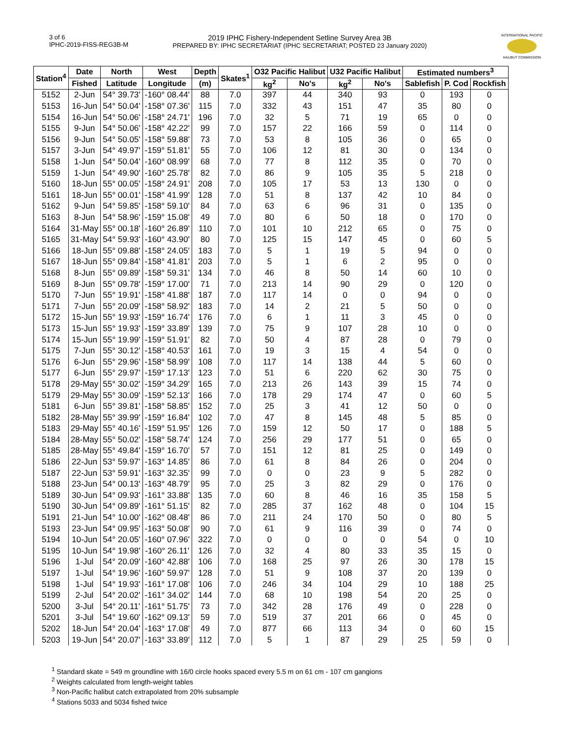3 of 6
IPHC-2019-FISS-REG3B-M
2019 IPHC Fishery-Independent Setline Survey Area 3B
PREPARED BY: IPHC SECRETARIAT (IPHC SECRETARIAT; POSTED 23 January 2020)
INTERNATIONAL PACIFIC
HALIBUT COMMISSION
| Station<sup>4</sup> | Date | North | West | Depth | Skates<sup>1</sup> | O32 Pacific Halibut | | U32 Pacific Halibut | | Estimated numbers<sup>3</sup> | | |
| --- | --- | --- | --- | --- | --- | --- | --- | --- | --- | --- | --- | --- |
| | Fished | Latitude | Longitude | (m) | | kg<sup>2</sup> | No's | kg<sup>2</sup> | No's | Sablefish | P. Cod | Rockfish |
| 5152 | 2-Jun | 54° 39.73' | -160° 08.44' | 88 | 7.0 | 397 | 44 | 340 | 93 | 0 | 193 | 0 |
| 5153 | 16-Jun | 54° 50.04' | -158° 07.36' | 115 | 7.0 | 332 | 43 | 151 | 47 | 35 | 80 | 0 |
| 5154 | 16-Jun | 54° 50.06' | -158° 24.71' | 196 | 7.0 | 32 | 5 | 71 | 19 | 65 | 0 | 0 |
| 5155 | 9-Jun | 54° 50.06' | -158° 42.22' | 99 | 7.0 | 157 | 22 | 166 | 59 | 0 | 114 | 0 |
| 5156 | 9-Jun | 54° 50.05' | -158° 59.88' | 73 | 7.0 | 53 | 8 | 105 | 36 | 0 | 65 | 0 |
| 5157 | 3-Jun | 54° 49.97' | -159° 51.81' | 55 | 7.0 | 106 | 12 | 81 | 30 | 0 | 134 | 0 |
| 5158 | 1-Jun | 54° 50.04' | -160° 08.99' | 68 | 7.0 | 77 | 8 | 112 | 35 | 0 | 70 | 0 |
| 5159 | 1-Jun | 54° 49.90' | -160° 25.78' | 82 | 7.0 | 86 | 9 | 105 | 35 | 5 | 218 | 0 |
| 5160 | 18-Jun | 55° 00.05' | -158° 24.91' | 208 | 7.0 | 105 | 17 | 53 | 13 | 130 | 0 | 0 |
| 5161 | 18-Jun | 55° 00.01' | -158° 41.99' | 128 | 7.0 | 51 | 8 | 137 | 42 | 10 | 84 | 0 |
| 5162 | 9-Jun | 54° 59.85' | -158° 59.10' | 84 | 7.0 | 63 | 6 | 96 | 31 | 0 | 135 | 0 |
| 5163 | 8-Jun | 54° 58.96' | -159° 15.08' | 49 | 7.0 | 80 | 6 | 50 | 18 | 0 | 170 | 0 |
| 5164 | 31-May | 55° 00.18' | -160° 26.89' | 110 | 7.0 | 101 | 10 | 212 | 65 | 0 | 75 | 0 |
| 5165 | 31-May | 54° 59.93' | -160° 43.90' | 80 | 7.0 | 125 | 15 | 147 | 45 | 0 | 60 | 5 |
| 5166 | 18-Jun | 55° 09.88' | -158° 24.05' | 183 | 7.0 | 5 | 1 | 19 | 5 | 94 | 0 | 0 |
| 5167 | 18-Jun | 55° 09.84' | -158° 41.81' | 203 | 7.0 | 5 | 1 | 6 | 2 | 95 | 0 | 0 |
| 5168 | 8-Jun | 55° 09.89' | -158° 59.31' | 134 | 7.0 | 46 | 8 | 50 | 14 | 60 | 10 | 0 |
| 5169 | 8-Jun | 55° 09.78' | -159° 17.00' | 71 | 7.0 | 213 | 14 | 90 | 29 | 0 | 120 | 0 |
| 5170 | 7-Jun | 55° 19.91' | -158° 41.88' | 187 | 7.0 | 117 | 14 | 0 | 0 | 94 | 0 | 0 |
| 5171 | 7-Jun | 55° 20.09' | -158° 58.92' | 183 | 7.0 | 14 | 2 | 21 | 5 | 50 | 0 | 0 |
| 5172 | 15-Jun | 55° 19.93' | -159° 16.74' | 176 | 7.0 | 6 | 1 | 11 | 3 | 45 | 0 | 0 |
| 5173 | 15-Jun | 55° 19.93' | -159° 33.89' | 139 | 7.0 | 75 | 9 | 107 | 28 | 10 | 0 | 0 |
| 5174 | 15-Jun | 55° 19.99' | -159° 51.91' | 82 | 7.0 | 50 | 4 | 87 | 28 | 0 | 79 | 0 |
| 5175 | 7-Jun | 55° 30.12' | -158° 40.53' | 161 | 7.0 | 19 | 3 | 15 | 4 | 54 | 0 | 0 |
| 5176 | 6-Jun | 55° 29.96' | -158° 58.99' | 108 | 7.0 | 117 | 14 | 138 | 44 | 5 | 60 | 0 |
| 5177 | 6-Jun | 55° 29.97' | -159° 17.13' | 123 | 7.0 | 51 | 6 | 220 | 62 | 30 | 75 | 0 |
| 5178 | 29-May | 55° 30.02' | -159° 34.29' | 165 | 7.0 | 213 | 26 | 143 | 39 | 15 | 74 | 0 |
| 5179 | 29-May | 55° 30.09' | -159° 52.13' | 166 | 7.0 | 178 | 29 | 174 | 47 | 0 | 60 | 5 |
| 5181 | 6-Jun | 55° 39.81' | -158° 58.85' | 152 | 7.0 | 25 | 3 | 41 | 12 | 50 | 0 | 0 |
| 5182 | 28-May | 55° 39.99' | -159° 16.84' | 102 | 7.0 | 47 | 8 | 145 | 48 | 5 | 85 | 0 |
| 5183 | 29-May | 55° 40.16' | -159° 51.95' | 126 | 7.0 | 159 | 12 | 50 | 17 | 0 | 188 | 5 |
| 5184 | 28-May | 55° 50.02' | -158° 58.74' | 124 | 7.0 | 256 | 29 | 177 | 51 | 0 | 65 | 0 |
| 5185 | 28-May | 55° 49.84' | -159° 16.70' | 57 | 7.0 | 151 | 12 | 81 | 25 | 0 | 149 | 0 |
| 5186 | 22-Jun | 53° 59.97' | -163° 14.85' | 86 | 7.0 | 61 | 8 | 84 | 26 | 0 | 204 | 0 |
| 5187 | 22-Jun | 53° 59.91' | -163° 32.35' | 99 | 7.0 | 0 | 0 | 23 | 9 | 5 | 282 | 0 |
| 5188 | 23-Jun | 54° 00.13' | -163° 48.79' | 95 | 7.0 | 25 | 3 | 82 | 29 | 0 | 176 | 0 |
| 5189 | 30-Jun | 54° 09.93' | -161° 33.88' | 135 | 7.0 | 60 | 8 | 46 | 16 | 35 | 158 | 5 |
| 5190 | 30-Jun | 54° 09.89' | -161° 51.15' | 82 | 7.0 | 285 | 37 | 162 | 48 | 0 | 104 | 15 |
| 5191 | 21-Jun | 54° 10.00' | -162° 08.48' | 86 | 7.0 | 211 | 24 | 170 | 50 | 0 | 80 | 5 |
| 5193 | 23-Jun | 54° 09.95' | -163° 50.08' | 90 | 7.0 | 61 | 9 | 116 | 39 | 0 | 74 | 0 |
| 5194 | 10-Jun | 54° 20.05' | -160° 07.96' | 322 | 7.0 | 0 | 0 | 0 | 0 | 54 | 0 | 10 |
| 5195 | 10-Jun | 54° 19.98' | -160° 26.11' | 126 | 7.0 | 32 | 4 | 80 | 33 | 35 | 15 | 0 |
| 5196 | 1-Jul | 54° 20.09' | -160° 42.88' | 106 | 7.0 | 168 | 25 | 97 | 26 | 30 | 178 | 15 |
| 5197 | 1-Jul | 54° 19.96' | -160° 59.97' | 128 | 7.0 | 51 | 9 | 108 | 37 | 20 | 139 | 0 |
| 5198 | 1-Jul | 54° 19.93' | -161° 17.08' | 106 | 7.0 | 246 | 34 | 104 | 29 | 10 | 188 | 25 |
| 5199 | 2-Jul | 54° 20.02' | -161° 34.02' | 144 | 7.0 | 68 | 10 | 198 | 54 | 20 | 25 | 0 |
| 5200 | 3-Jul | 54° 20.11' | -161° 51.75' | 73 | 7.0 | 342 | 28 | 176 | 49 | 0 | 228 | 0 |
| 5201 | 3-Jul | 54° 19.60' | -162° 09.13' | 59 | 7.0 | 519 | 37 | 201 | 66 | 0 | 45 | 0 |
| 5202 | 18-Jun | 54° 20.04' | -163° 17.08' | 49 | 7.0 | 877 | 66 | 113 | 34 | 0 | 60 | 15 |
| 5203 | 19-Jun | 54° 20.07' | -163° 33.89' | 112 | 7.0 | 5 | 1 | 87 | 29 | 25 | 59 | 0 |
<sup>1</sup> Standard skate = 549 m groundline with 16/0 circle hooks spaced every 5.5 m on 61 cm - 107 cm gangions
<sup>2</sup> Weights calculated from length-weight tables
<sup>3</sup> Non-Pacific halibut catch extrapolated from 20% subsample
<sup>4</sup> Stations 5033 and 5034 fished twice